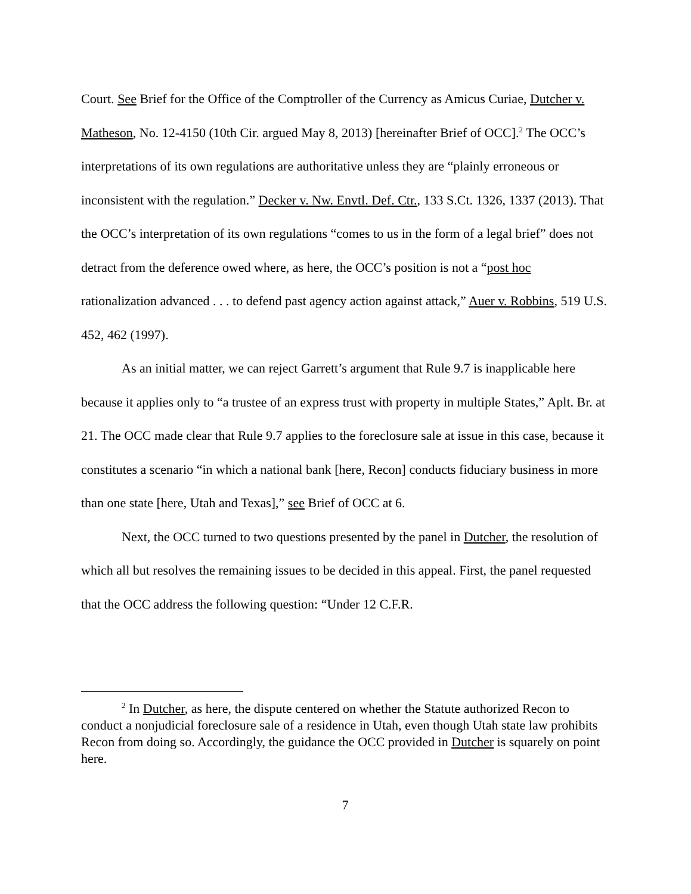Court. See Brief for the Office of the Comptroller of the Currency as Amicus Curiae, Dutcher v. Matheson, No. 12-4150 (10th Cir. argued May 8, 2013) [hereinafter Brief of OCC].<sup>2</sup> The OCC’s interpretations of its own regulations are authoritative unless they are “plainly erroneous or inconsistent with the regulation.” Decker v. Nw. Envtl. Def. Ctr., 133 S.Ct. 1326, 1337 (2013). That the OCC’s interpretation of its own regulations “comes to us in the form of a legal brief” does not detract from the deference owed where, as here, the OCC’s position is not a “post hoc rationalization advanced . . . to defend past agency action against attack,” Auer v. Robbins, 519 U.S. 452, 462 (1997).
As an initial matter, we can reject Garrett’s argument that Rule 9.7 is inapplicable here because it applies only to “a trustee of an express trust with property in multiple States,” Aplt. Br. at 21. The OCC made clear that Rule 9.7 applies to the foreclosure sale at issue in this case, because it constitutes a scenario “in which a national bank [here, Recon] conducts fiduciary business in more than one state [here, Utah and Texas],” see Brief of OCC at 6.
Next, the OCC turned to two questions presented by the panel in Dutcher, the resolution of which all but resolves the remaining issues to be decided in this appeal. First, the panel requested that the OCC address the following question: “Under 12 C.F.R.
<sup>2</sup> In Dutcher, as here, the dispute centered on whether the Statute authorized Recon to conduct a nonjudicial foreclosure sale of a residence in Utah, even though Utah state law prohibits Recon from doing so. Accordingly, the guidance the OCC provided in Dutcher is squarely on point here.
7